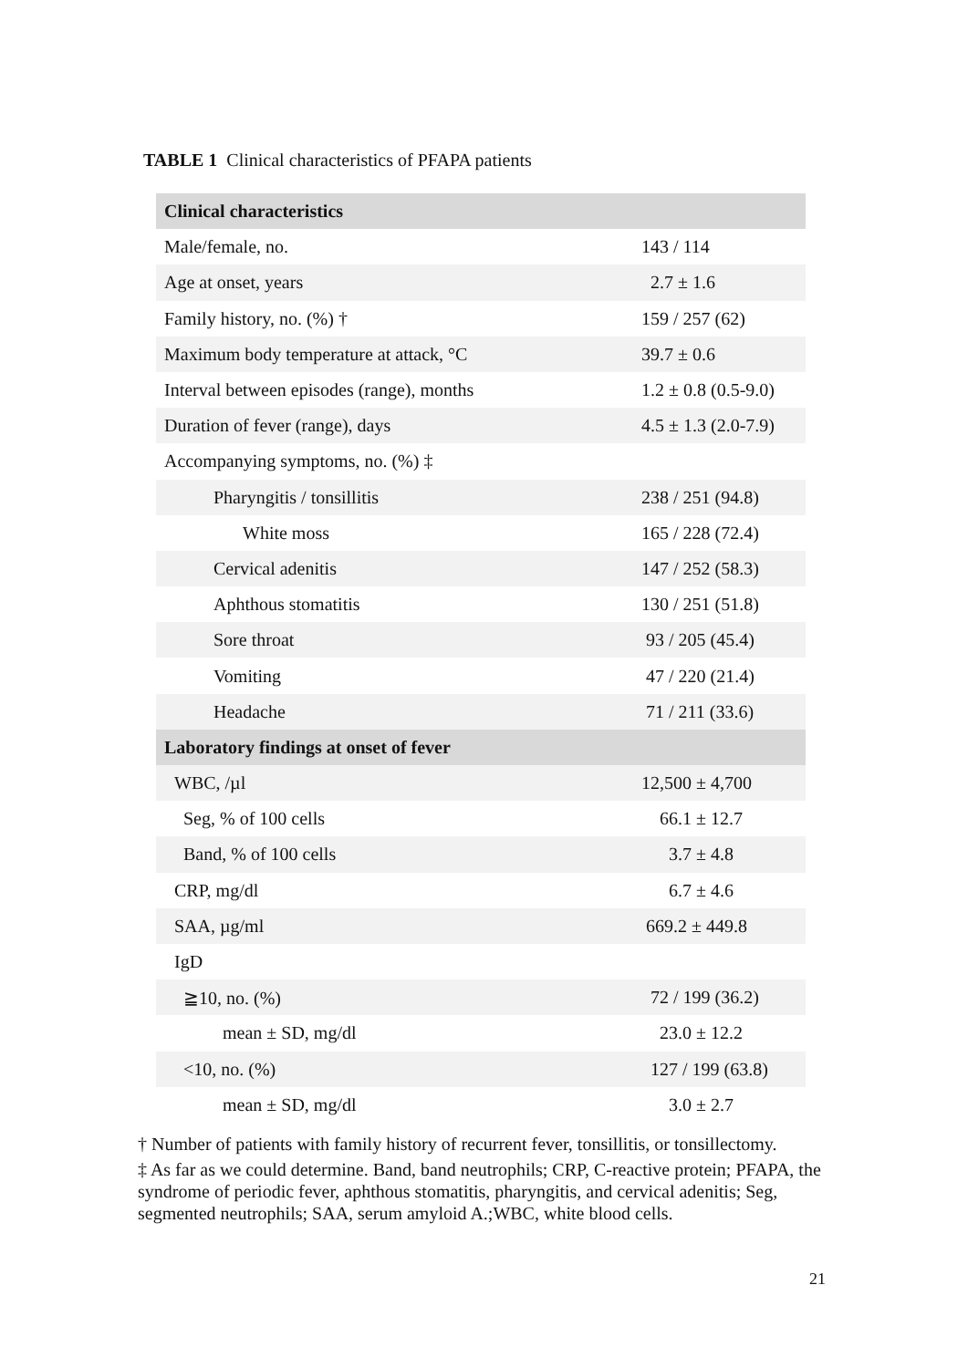TABLE 1 Clinical characteristics of PFAPA patients
| Clinical characteristics | |
| Male/female, no. | 143 / 114 |
| Age at onset, years | 2.7 ± 1.6 |
| Family history, no. (%) † | 159 / 257 (62) |
| Maximum body temperature at attack, °C | 39.7 ± 0.6 |
| Interval between episodes (range), months | 1.2 ± 0.8 (0.5-9.0) |
| Duration of fever (range), days | 4.5 ± 1.3 (2.0-7.9) |
| Accompanying symptoms, no. (%) ‡ | |
| Pharyngitis / tonsillitis | 238 / 251 (94.8) |
| White moss | 165 / 228 (72.4) |
| Cervical adenitis | 147 / 252 (58.3) |
| Aphthous stomatitis | 130 / 251 (51.8) |
| Sore throat | 93 / 205 (45.4) |
| Vomiting | 47 / 220 (21.4) |
| Headache | 71 / 211 (33.6) |
| Laboratory findings at onset of fever | |
| WBC, /µl | 12,500 ± 4,700 |
| Seg, % of 100 cells | 66.1 ± 12.7 |
| Band, % of 100 cells | 3.7 ± 4.8 |
| CRP, mg/dl | 6.7 ± 4.6 |
| SAA, µg/ml | 669.2 ± 449.8 |
| IgD | |
| ≧10, no. (%) | 72 / 199 (36.2) |
| mean ± SD, mg/dl | 23.0 ± 12.2 |
| <10, no. (%) | 127 / 199 (63.8) |
| mean ± SD, mg/dl | 3.0 ± 2.7 |
† Number of patients with family history of recurrent fever, tonsillitis, or tonsillectomy.
‡ As far as we could determine. Band, band neutrophils; CRP, C-reactive protein; PFAPA, the syndrome of periodic fever, aphthous stomatitis, pharyngitis, and cervical adenitis; Seg, segmented neutrophils; SAA, serum amyloid A.;WBC, white blood cells.
21